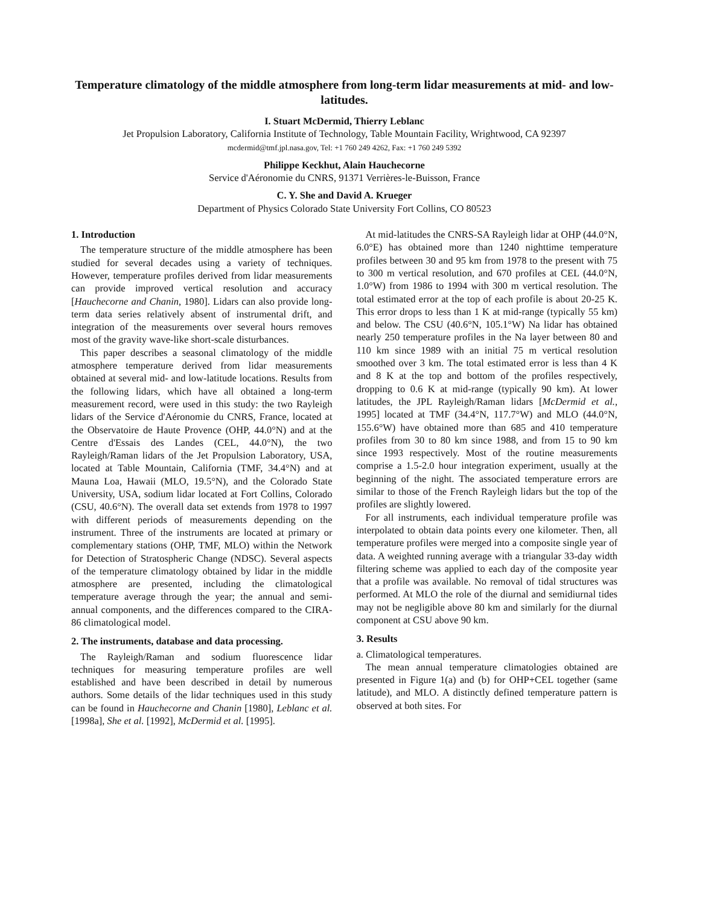Temperature climatology of the middle atmosphere from long-term lidar measurements at mid- and low-latitudes.
I. Stuart McDermid, Thierry Leblanc
Jet Propulsion Laboratory, California Institute of Technology, Table Mountain Facility, Wrightwood, CA 92397
mcdermid@tmf.jpl.nasa.gov, Tel: +1 760 249 4262, Fax: +1 760 249 5392
Philippe Keckhut, Alain Hauchecorne
Service d'Aéronomie du CNRS, 91371 Verrières-le-Buisson, France
C. Y. She and David A. Krueger
Department of Physics Colorado State University Fort Collins, CO 80523
1. Introduction
The temperature structure of the middle atmosphere has been studied for several decades using a variety of techniques. However, temperature profiles derived from lidar measurements can provide improved vertical resolution and accuracy [Hauchecorne and Chanin, 1980]. Lidars can also provide long-term data series relatively absent of instrumental drift, and integration of the measurements over several hours removes most of the gravity wave-like short-scale disturbances.
This paper describes a seasonal climatology of the middle atmosphere temperature derived from lidar measurements obtained at several mid- and low-latitude locations. Results from the following lidars, which have all obtained a long-term measurement record, were used in this study: the two Rayleigh lidars of the Service d'Aéronomie du CNRS, France, located at the Observatoire de Haute Provence (OHP, 44.0°N) and at the Centre d'Essais des Landes (CEL, 44.0°N), the two Rayleigh/Raman lidars of the Jet Propulsion Laboratory, USA, located at Table Mountain, California (TMF, 34.4°N) and at Mauna Loa, Hawaii (MLO, 19.5°N), and the Colorado State University, USA, sodium lidar located at Fort Collins, Colorado (CSU, 40.6°N). The overall data set extends from 1978 to 1997 with different periods of measurements depending on the instrument. Three of the instruments are located at primary or complementary stations (OHP, TMF, MLO) within the Network for Detection of Stratospheric Change (NDSC). Several aspects of the temperature climatology obtained by lidar in the middle atmosphere are presented, including the climatological temperature average through the year; the annual and semi-annual components, and the differences compared to the CIRA-86 climatological model.
2. The instruments, database and data processing.
The Rayleigh/Raman and sodium fluorescence lidar techniques for measuring temperature profiles are well established and have been described in detail by numerous authors. Some details of the lidar techniques used in this study can be found in Hauchecorne and Chanin [1980], Leblanc et al. [1998a], She et al. [1992], McDermid et al. [1995].
At mid-latitudes the CNRS-SA Rayleigh lidar at OHP (44.0°N, 6.0°E) has obtained more than 1240 nighttime temperature profiles between 30 and 95 km from 1978 to the present with 75 to 300 m vertical resolution, and 670 profiles at CEL (44.0°N, 1.0°W) from 1986 to 1994 with 300 m vertical resolution. The total estimated error at the top of each profile is about 20-25 K. This error drops to less than 1 K at mid-range (typically 55 km) and below. The CSU (40.6°N, 105.1°W) Na lidar has obtained nearly 250 temperature profiles in the Na layer between 80 and 110 km since 1989 with an initial 75 m vertical resolution smoothed over 3 km. The total estimated error is less than 4 K and 8 K at the top and bottom of the profiles respectively, dropping to 0.6 K at mid-range (typically 90 km). At lower latitudes, the JPL Rayleigh/Raman lidars [McDermid et al., 1995] located at TMF (34.4°N, 117.7°W) and MLO (44.0°N, 155.6°W) have obtained more than 685 and 410 temperature profiles from 30 to 80 km since 1988, and from 15 to 90 km since 1993 respectively. Most of the routine measurements comprise a 1.5-2.0 hour integration experiment, usually at the beginning of the night. The associated temperature errors are similar to those of the French Rayleigh lidars but the top of the profiles are slightly lowered.
For all instruments, each individual temperature profile was interpolated to obtain data points every one kilometer. Then, all temperature profiles were merged into a composite single year of data. A weighted running average with a triangular 33-day width filtering scheme was applied to each day of the composite year that a profile was available. No removal of tidal structures was performed. At MLO the role of the diurnal and semidiurnal tides may not be negligible above 80 km and similarly for the diurnal component at CSU above 90 km.
3. Results
a. Climatological temperatures.
The mean annual temperature climatologies obtained are presented in Figure 1(a) and (b) for OHP+CEL together (same latitude), and MLO. A distinctly defined temperature pattern is observed at both sites. For